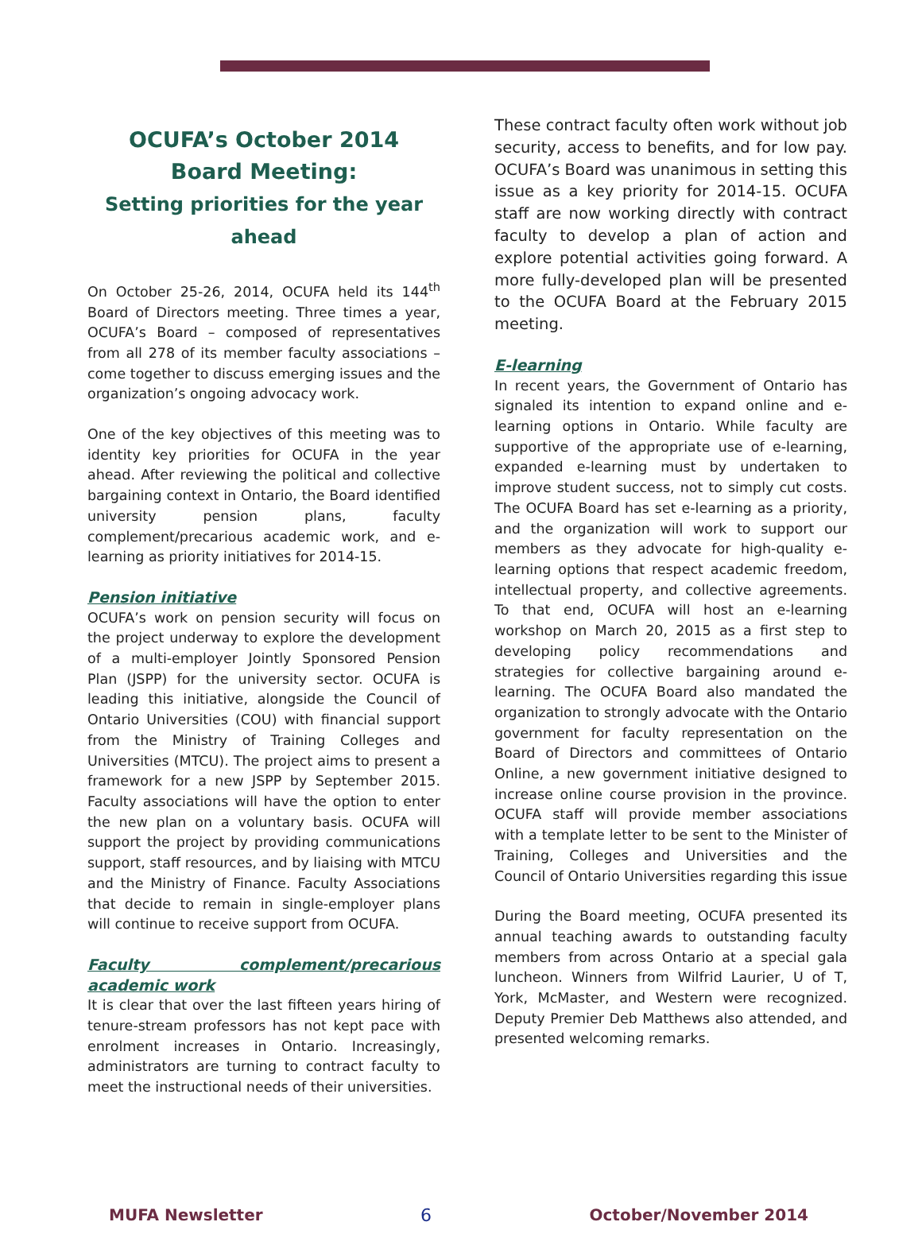OCUFA’s October 2014
Board Meeting:
Setting priorities for the year ahead
On October 25-26, 2014, OCUFA held its 144<sup>th</sup> Board of Directors meeting. Three times a year, OCUFA’s Board – composed of representatives from all 278 of its member faculty associations – come together to discuss emerging issues and the organization’s ongoing advocacy work.
One of the key objectives of this meeting was to identity key priorities for OCUFA in the year ahead. After reviewing the political and collective bargaining context in Ontario, the Board identified university pension plans, faculty complement/precarious academic work, and e-learning as priority initiatives for 2014-15.
Pension initiative
OCUFA’s work on pension security will focus on the project underway to explore the development of a multi-employer Jointly Sponsored Pension Plan (JSPP) for the university sector. OCUFA is leading this initiative, alongside the Council of Ontario Universities (COU) with financial support from the Ministry of Training Colleges and Universities (MTCU). The project aims to present a framework for a new JSPP by September 2015. Faculty associations will have the option to enter the new plan on a voluntary basis. OCUFA will support the project by providing communications support, staff resources, and by liaising with MTCU and the Ministry of Finance. Faculty Associations that decide to remain in single-employer plans will continue to receive support from OCUFA.
Faculty complement/precarious academic work
It is clear that over the last fifteen years hiring of tenure-stream professors has not kept pace with enrolment increases in Ontario. Increasingly, administrators are turning to contract faculty to meet the instructional needs of their universities.
These contract faculty often work without job security, access to benefits, and for low pay. OCUFA’s Board was unanimous in setting this issue as a key priority for 2014-15. OCUFA staff are now working directly with contract faculty to develop a plan of action and explore potential activities going forward. A more fully-developed plan will be presented to the OCUFA Board at the February 2015 meeting.
E-learning
In recent years, the Government of Ontario has signaled its intention to expand online and e-learning options in Ontario. While faculty are supportive of the appropriate use of e-learning, expanded e-learning must by undertaken to improve student success, not to simply cut costs. The OCUFA Board has set e-learning as a priority, and the organization will work to support our members as they advocate for high-quality e-learning options that respect academic freedom, intellectual property, and collective agreements. To that end, OCUFA will host an e-learning workshop on March 20, 2015 as a first step to developing policy recommendations and strategies for collective bargaining around e-learning. The OCUFA Board also mandated the organization to strongly advocate with the Ontario government for faculty representation on the Board of Directors and committees of Ontario Online, a new government initiative designed to increase online course provision in the province. OCUFA staff will provide member associations with a template letter to be sent to the Minister of Training, Colleges and Universities and the Council of Ontario Universities regarding this issue
During the Board meeting, OCUFA presented its annual teaching awards to outstanding faculty members from across Ontario at a special gala luncheon. Winners from Wilfrid Laurier, U of T, York, McMaster, and Western were recognized. Deputy Premier Deb Matthews also attended, and presented welcoming remarks.
MUFA Newsletter 6 October/November 2014